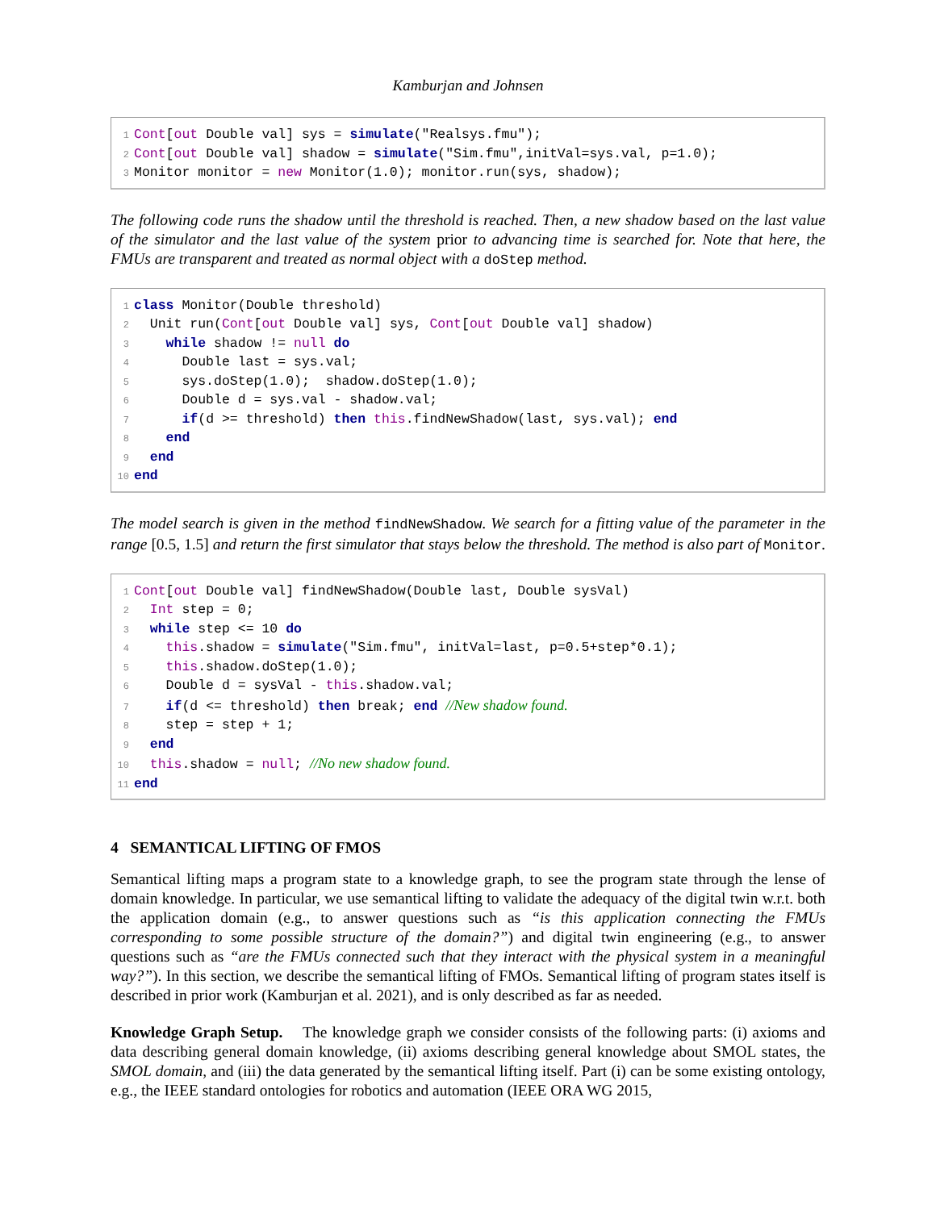Kamburjan and Johnsen
1 Cont[out Double val] sys = simulate("Realsys.fmu"); 2 Cont[out Double val] shadow = simulate("Sim.fmu",initVal=sys.val, p=1.0); 3 Monitor monitor = new Monitor(1.0); monitor.run(sys, shadow);
The following code runs the shadow until the threshold is reached. Then, a new shadow based on the last value of the simulator and the last value of the system prior to advancing time is searched for. Note that here, the FMUs are transparent and treated as normal object with a doStep method.
1 class Monitor(Double threshold) 2 Unit run(Cont[out Double val] sys, Cont[out Double val] shadow) 3 while shadow != null do 4 Double last = sys.val; 5 sys.doStep(1.0); shadow.doStep(1.0); 6 Double d = sys.val - shadow.val; 7 if(d >= threshold) then this.findNewShadow(last, sys.val); end 8 end 9 end 10 end
The model search is given in the method findNewShadow. We search for a fitting value of the parameter in the range [0.5, 1.5] and return the first simulator that stays below the threshold. The method is also part of Monitor.
1 Cont[out Double val] findNewShadow(Double last, Double sysVal) 2 Int step = 0; 3 while step <= 10 do 4 this.shadow = simulate("Sim.fmu", initVal=last, p=0.5+step*0.1); 5 this.shadow.doStep(1.0); 6 Double d = sysVal - this.shadow.val; 7 if(d <= threshold) then break; end //New shadow found. 8 step = step + 1; 9 end 10 this.shadow = null; //No new shadow found. 11 end
4 SEMANTICAL LIFTING OF FMOS
Semantical lifting maps a program state to a knowledge graph, to see the program state through the lense of domain knowledge. In particular, we use semantical lifting to validate the adequacy of the digital twin w.r.t. both the application domain (e.g., to answer questions such as “is this application connecting the FMUs corresponding to some possible structure of the domain?”) and digital twin engineering (e.g., to answer questions such as “are the FMUs connected such that they interact with the physical system in a meaningful way?”). In this section, we describe the semantical lifting of FMOs. Semantical lifting of program states itself is described in prior work (Kamburjan et al. 2021), and is only described as far as needed.
Knowledge Graph Setup. The knowledge graph we consider consists of the following parts: (i) axioms and data describing general domain knowledge, (ii) axioms describing general knowledge about SMOL states, the SMOL domain, and (iii) the data generated by the semantical lifting itself. Part (i) can be some existing ontology, e.g., the IEEE standard ontologies for robotics and automation (IEEE ORA WG 2015,